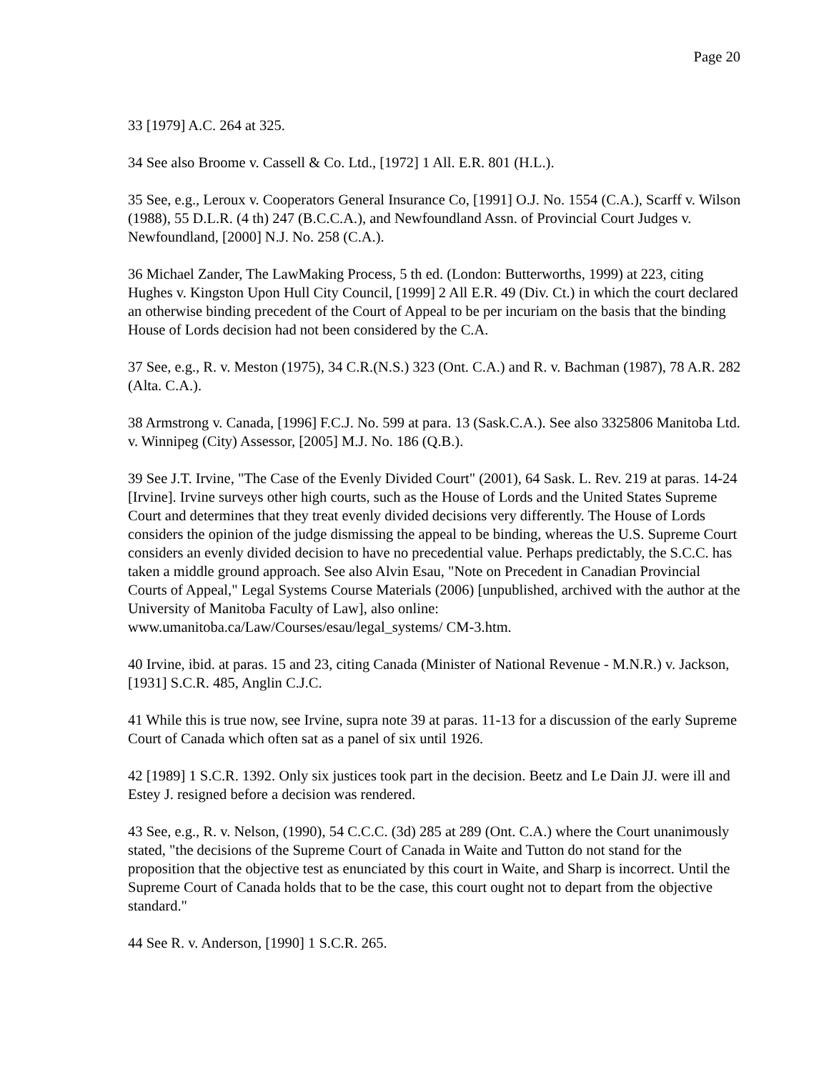Page 20
33 [1979] A.C. 264 at 325.
34 See also Broome v. Cassell & Co. Ltd., [1972] 1 All. E.R. 801 (H.L.).
35 See, e.g., Leroux v. Cooperators General Insurance Co, [1991] O.J. No. 1554 (C.A.), Scarff v. Wilson (1988), 55 D.L.R. (4 th) 247 (B.C.C.A.), and Newfoundland Assn. of Provincial Court Judges v. Newfoundland, [2000] N.J. No. 258 (C.A.).
36 Michael Zander, The LawMaking Process, 5 th ed. (London: Butterworths, 1999) at 223, citing Hughes v. Kingston Upon Hull City Council, [1999] 2 All E.R. 49 (Div. Ct.) in which the court declared an otherwise binding precedent of the Court of Appeal to be per incuriam on the basis that the binding House of Lords decision had not been considered by the C.A.
37 See, e.g., R. v. Meston (1975), 34 C.R.(N.S.) 323 (Ont. C.A.) and R. v. Bachman (1987), 78 A.R. 282 (Alta. C.A.).
38 Armstrong v. Canada, [1996] F.C.J. No. 599 at para. 13 (Sask.C.A.). See also 3325806 Manitoba Ltd. v. Winnipeg (City) Assessor, [2005] M.J. No. 186 (Q.B.).
39 See J.T. Irvine, "The Case of the Evenly Divided Court" (2001), 64 Sask. L. Rev. 219 at paras. 14-24 [Irvine]. Irvine surveys other high courts, such as the House of Lords and the United States Supreme Court and determines that they treat evenly divided decisions very differently. The House of Lords considers the opinion of the judge dismissing the appeal to be binding, whereas the U.S. Supreme Court considers an evenly divided decision to have no precedential value. Perhaps predictably, the S.C.C. has taken a middle ground approach. See also Alvin Esau, "Note on Precedent in Canadian Provincial Courts of Appeal," Legal Systems Course Materials (2006) [unpublished, archived with the author at the University of Manitoba Faculty of Law], also online: www.umanitoba.ca/Law/Courses/esau/legal_systems/ CM-3.htm.
40 Irvine, ibid. at paras. 15 and 23, citing Canada (Minister of National Revenue - M.N.R.) v. Jackson, [1931] S.C.R. 485, Anglin C.J.C.
41 While this is true now, see Irvine, supra note 39 at paras. 11-13 for a discussion of the early Supreme Court of Canada which often sat as a panel of six until 1926.
42 [1989] 1 S.C.R. 1392. Only six justices took part in the decision. Beetz and Le Dain JJ. were ill and Estey J. resigned before a decision was rendered.
43 See, e.g., R. v. Nelson, (1990), 54 C.C.C. (3d) 285 at 289 (Ont. C.A.) where the Court unanimously stated, "the decisions of the Supreme Court of Canada in Waite and Tutton do not stand for the proposition that the objective test as enunciated by this court in Waite, and Sharp is incorrect. Until the Supreme Court of Canada holds that to be the case, this court ought not to depart from the objective standard."
44 See R. v. Anderson, [1990] 1 S.C.R. 265.